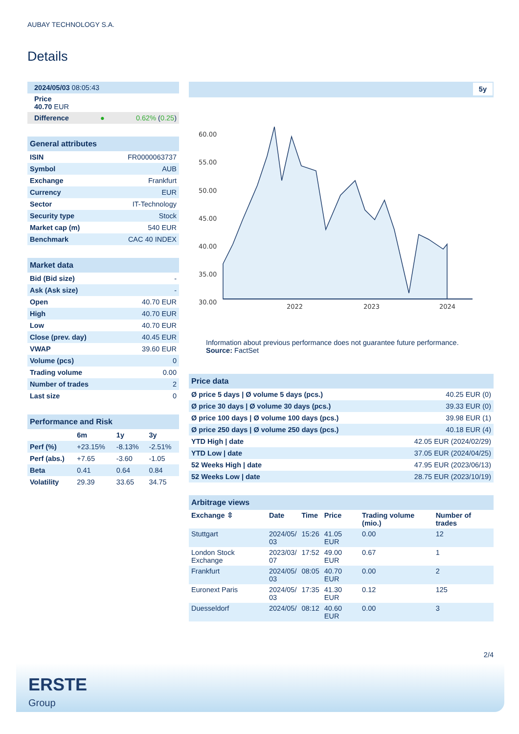AUBAY TECHNOLOGY S.A.
Details
| 2024/05/03 08:05:43 | |
| Price 40.70 EUR | |
| Difference ● | 0.62% ( 0.25 ) |
| General attributes | |
| ISIN | FR0000063737 |
| Symbol | AUB |
| Exchange | Frankfurt |
| Currency | EUR |
| Sector | IT-Technology |
| Security type | Stock |
| Market cap (m) | 540 EUR |
| Benchmark | CAC 40 INDEX |
| Market data | |
| Bid (Bid size) | - |
| Ask (Ask size) | - |
| Open | 40.70 EUR |
| High | 40.70 EUR |
| Low | 40.70 EUR |
| Close (prev. day) | 40.45 EUR |
| VWAP | 39.60 EUR |
| Volume (pcs) | 0 |
| Trading volume | 0.00 |
| Number of trades | 2 |
| Last size | 0 |
| Performance and Risk | | | |
| | 6m | 1y | 3y |
| Perf (%) | +23.15% | -8.13% | -2.51% |
| Perf (abs.) | +7.65 | -3.60 | -1.05 |
| Beta | 0.41 | 0.64 | 0.84 |
| Volatility | 29.39 | 33.65 | 34.75 |
5y
60.00
55.00
50.00
45.00
40.00
35.00
30.00
2022
2023
2024
Information about previous performance does not guarantee future performance.
Source: FactSet
| Price data | |
| Ø price 5 days / Ø volume 5 days (pcs.) | 40.25 EUR (0) |
| Ø price 30 days / Ø volume 30 days (pcs.) | 39.33 EUR (0) |
| Ø price 100 days / Ø volume 100 days (pcs.) | 39.98 EUR (1) |
| Ø price 250 days / Ø volume 250 days (pcs.) | 40.18 EUR (4) |
| YTD High / date | 42.05 EUR (2024/02/29) |
| YTD Low / date | 37.05 EUR (2024/04/25) |
| 52 Weeks High / date | 47.95 EUR (2023/06/13) |
| 52 Weeks Low / date | 28.75 EUR (2023/10/19) |
| Arbitrage views | | | | | |
| Exchange ⇳ | Date | Time | Price | Trading volume (mio.) | Number of trades |
| Stuttgart | 2024/05/ 03 | 15:26 | 41.05 EUR | 0.00 | 12 |
| London Stock Exchange | 2023/03/ 07 | 17:52 | 49.00 EUR | 0.67 | 1 |
| Frankfurt | 2024/05/ 03 | 08:05 | 40.70 EUR | 0.00 | 2 |
| Euronext Paris | 2024/05/ 03 | 17:35 | 41.30 EUR | 0.12 | 125 |
| Duesseldorf | 2024/05/ | 08:12 | 40.60 EUR | 0.00 | 3 |
2/4
ERSTE
Group